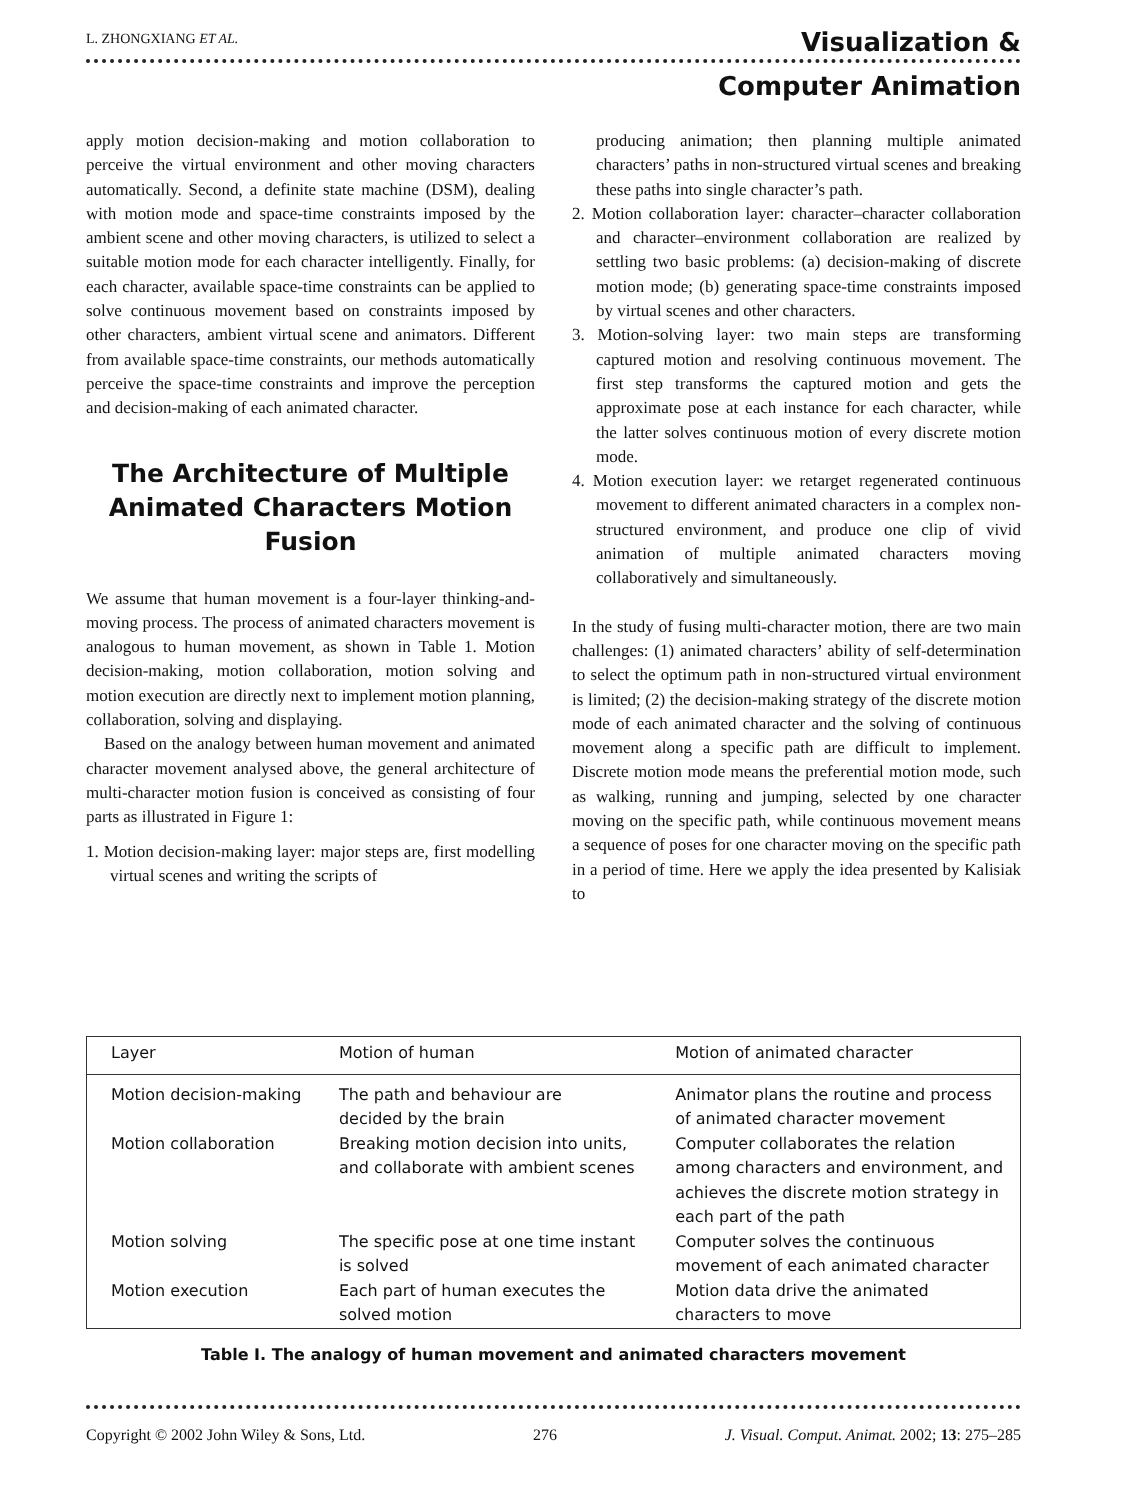L. ZHONGXIANG ET AL.
Visualization &
Computer Animation
apply motion decision-making and motion collaboration to perceive the virtual environment and other moving characters automatically. Second, a definite state machine (DSM), dealing with motion mode and space-time constraints imposed by the ambient scene and other moving characters, is utilized to select a suitable motion mode for each character intelligently. Finally, for each character, available space-time constraints can be applied to solve continuous movement based on constraints imposed by other characters, ambient virtual scene and animators. Different from available space-time constraints, our methods automatically perceive the space-time constraints and improve the perception and decision-making of each animated character.
The Architecture of Multiple Animated Characters Motion Fusion
We assume that human movement is a four-layer thinking-and-moving process. The process of animated characters movement is analogous to human movement, as shown in Table 1. Motion decision-making, motion collaboration, motion solving and motion execution are directly next to implement motion planning, collaboration, solving and displaying.
Based on the analogy between human movement and animated character movement analysed above, the general architecture of multi-character motion fusion is conceived as consisting of four parts as illustrated in Figure 1:
1. Motion decision-making layer: major steps are, first modelling virtual scenes and writing the scripts of
producing animation; then planning multiple animated characters’ paths in non-structured virtual scenes and breaking these paths into single character’s path.
2. Motion collaboration layer: character–character collaboration and character–environment collaboration are realized by settling two basic problems: (a) decision-making of discrete motion mode; (b) generating space-time constraints imposed by virtual scenes and other characters.
3. Motion-solving layer: two main steps are transforming captured motion and resolving continuous movement. The first step transforms the captured motion and gets the approximate pose at each instance for each character, while the latter solves continuous motion of every discrete motion mode.
4. Motion execution layer: we retarget regenerated continuous movement to different animated characters in a complex non-structured environment, and produce one clip of vivid animation of multiple animated characters moving collaboratively and simultaneously.
In the study of fusing multi-character motion, there are two main challenges: (1) animated characters’ ability of self-determination to select the optimum path in non-structured virtual environment is limited; (2) the decision-making strategy of the discrete motion mode of each animated character and the solving of continuous movement along a specific path are difficult to implement. Discrete motion mode means the preferential motion mode, such as walking, running and jumping, selected by one character moving on the specific path, while continuous movement means a sequence of poses for one character moving on the specific path in a period of time. Here we apply the idea presented by Kalisiak to
| Layer | Motion of human | Motion of animated character |
| --- | --- | --- |
| Motion decision-making | The path and behaviour are decided by the brain | Animator plans the routine and process of animated character movement |
| Motion collaboration | Breaking motion decision into units, and collaborate with ambient scenes | Computer collaborates the relation among characters and environment, and achieves the discrete motion strategy in each part of the path |
| Motion solving | The specific pose at one time instant is solved | Computer solves the continuous movement of each animated character |
| Motion execution | Each part of human executes the solved motion | Motion data drive the animated characters to move |
Table I. The analogy of human movement and animated characters movement
Copyright © 2002 John Wiley & Sons, Ltd. 276 J. Visual. Comput. Animat. 2002; 13: 275–285